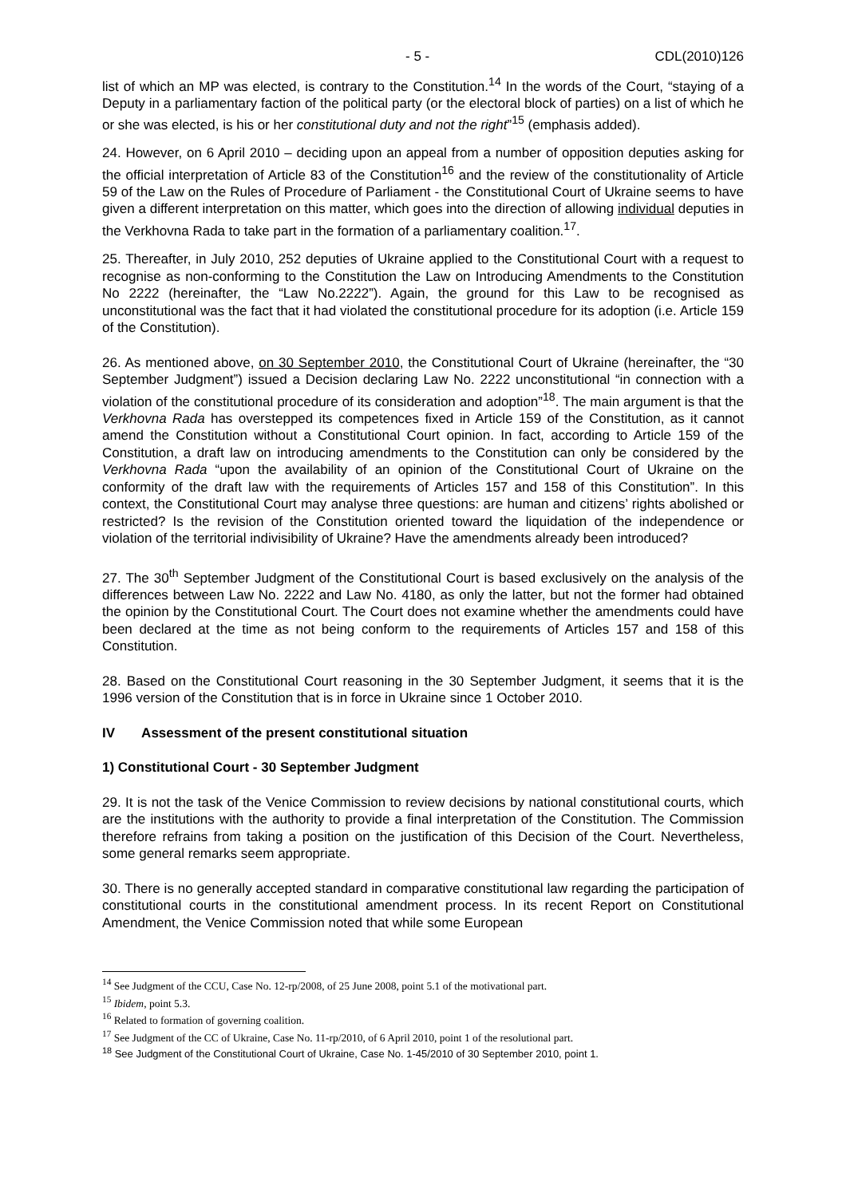- 5 - CDL(2010)126
list of which an MP was elected, is contrary to the Constitution.<sup>14</sup> In the words of the Court, “staying of a Deputy in a parliamentary faction of the political party (or the electoral block of parties) on a list of which he or she was elected, is his or her constitutional duty and not the right”<sup>15</sup> (emphasis added).
24. However, on 6 April 2010 – deciding upon an appeal from a number of opposition deputies asking for the official interpretation of Article 83 of the Constitution<sup>16</sup> and the review of the constitutionality of Article 59 of the Law on the Rules of Procedure of Parliament - the Constitutional Court of Ukraine seems to have given a different interpretation on this matter, which goes into the direction of allowing individual deputies in the Verkhovna Rada to take part in the formation of a parliamentary coalition.<sup>17</sup>.
25. Thereafter, in July 2010, 252 deputies of Ukraine applied to the Constitutional Court with a request to recognise as non-conforming to the Constitution the Law on Introducing Amendments to the Constitution No 2222 (hereinafter, the “Law No.2222”). Again, the ground for this Law to be recognised as unconstitutional was the fact that it had violated the constitutional procedure for its adoption (i.e. Article 159 of the Constitution).
26. As mentioned above, on 30 September 2010, the Constitutional Court of Ukraine (hereinafter, the “30 September Judgment”) issued a Decision declaring Law No. 2222 unconstitutional “in connection with a violation of the constitutional procedure of its consideration and adoption”<sup>18</sup>. The main argument is that the Verkhovna Rada has overstepped its competences fixed in Article 159 of the Constitution, as it cannot amend the Constitution without a Constitutional Court opinion. In fact, according to Article 159 of the Constitution, a draft law on introducing amendments to the Constitution can only be considered by the Verkhovna Rada “upon the availability of an opinion of the Constitutional Court of Ukraine on the conformity of the draft law with the requirements of Articles 157 and 158 of this Constitution”. In this context, the Constitutional Court may analyse three questions: are human and citizens’ rights abolished or restricted? Is the revision of the Constitution oriented toward the liquidation of the independence or violation of the territorial indivisibility of Ukraine? Have the amendments already been introduced?
27. The 30<sup>th</sup> September Judgment of the Constitutional Court is based exclusively on the analysis of the differences between Law No. 2222 and Law No. 4180, as only the latter, but not the former had obtained the opinion by the Constitutional Court. The Court does not examine whether the amendments could have been declared at the time as not being conform to the requirements of Articles 157 and 158 of this Constitution.
28. Based on the Constitutional Court reasoning in the 30 September Judgment, it seems that it is the 1996 version of the Constitution that is in force in Ukraine since 1 October 2010.
IV Assessment of the present constitutional situation
1) Constitutional Court - 30 September Judgment
29. It is not the task of the Venice Commission to review decisions by national constitutional courts, which are the institutions with the authority to provide a final interpretation of the Constitution. The Commission therefore refrains from taking a position on the justification of this Decision of the Court. Nevertheless, some general remarks seem appropriate.
30. There is no generally accepted standard in comparative constitutional law regarding the participation of constitutional courts in the constitutional amendment process. In its recent Report on Constitutional Amendment, the Venice Commission noted that while some European
<sup>14</sup> See Judgment of the CCU, Case No. 12-rp/2008, of 25 June 2008, point 5.1 of the motivational part.
<sup>15</sup> Ibidem, point 5.3.
<sup>16</sup> Related to formation of governing coalition.
<sup>17</sup> See Judgment of the CC of Ukraine, Case No. 11-rp/2010, of 6 April 2010, point 1 of the resolutional part.
<sup>18</sup> See Judgment of the Constitutional Court of Ukraine, Case No. 1-45/2010 of 30 September 2010, point 1.